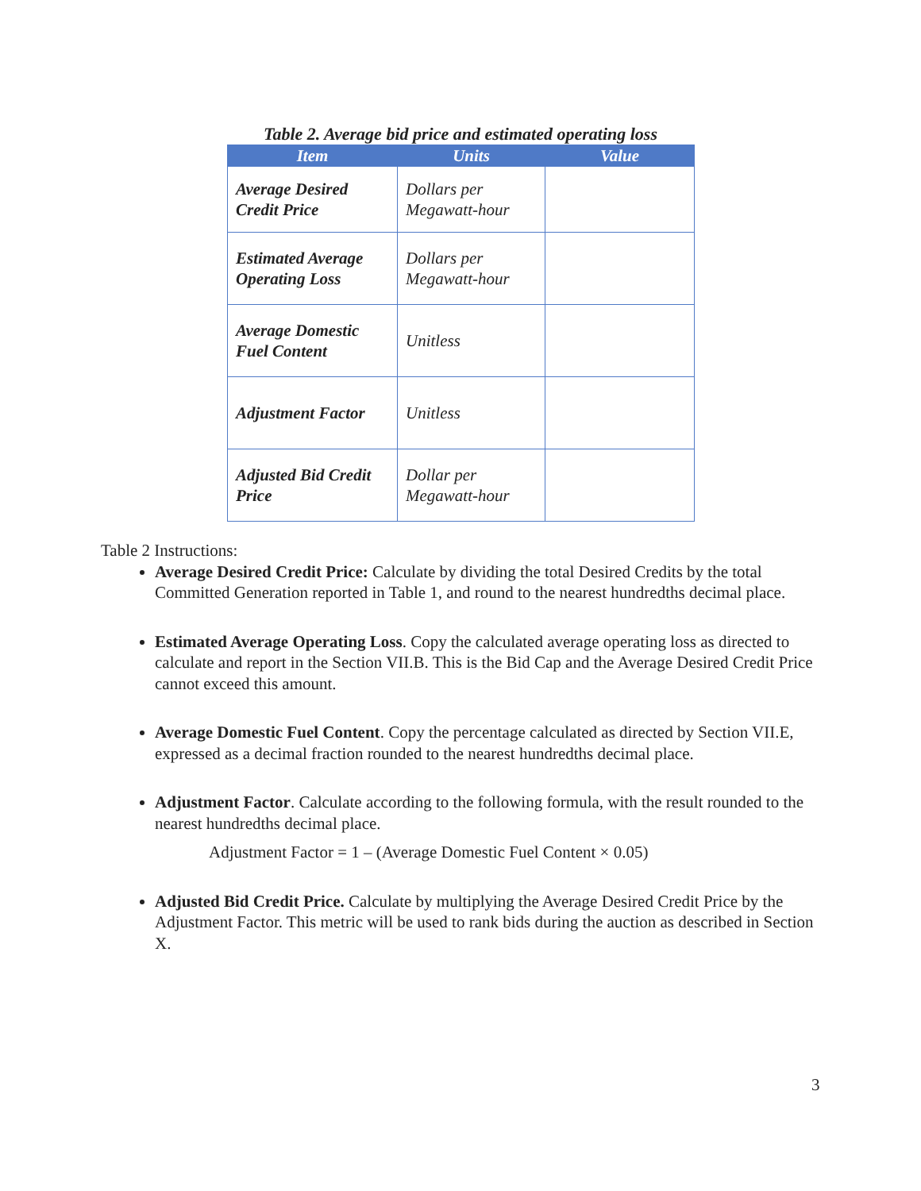Table 2. Average bid price and estimated operating loss
| Item | Units | Value |
| --- | --- | --- |
| Average Desired Credit Price | Dollars per Megawatt-hour | |
| Estimated Average Operating Loss | Dollars per Megawatt-hour | |
| Average Domestic Fuel Content | Unitless | |
| Adjustment Factor | Unitless | |
| Adjusted Bid Credit Price | Dollar per Megawatt-hour | |
Table 2 Instructions:
Average Desired Credit Price: Calculate by dividing the total Desired Credits by the total Committed Generation reported in Table 1, and round to the nearest hundredths decimal place.
Estimated Average Operating Loss. Copy the calculated average operating loss as directed to calculate and report in the Section VII.B. This is the Bid Cap and the Average Desired Credit Price cannot exceed this amount.
Average Domestic Fuel Content. Copy the percentage calculated as directed by Section VII.E, expressed as a decimal fraction rounded to the nearest hundredths decimal place.
Adjustment Factor. Calculate according to the following formula, with the result rounded to the nearest hundredths decimal place.
Adjustment Factor = 1 – (Average Domestic Fuel Content × 0.05)
Adjusted Bid Credit Price. Calculate by multiplying the Average Desired Credit Price by the Adjustment Factor. This metric will be used to rank bids during the auction as described in Section X.
3